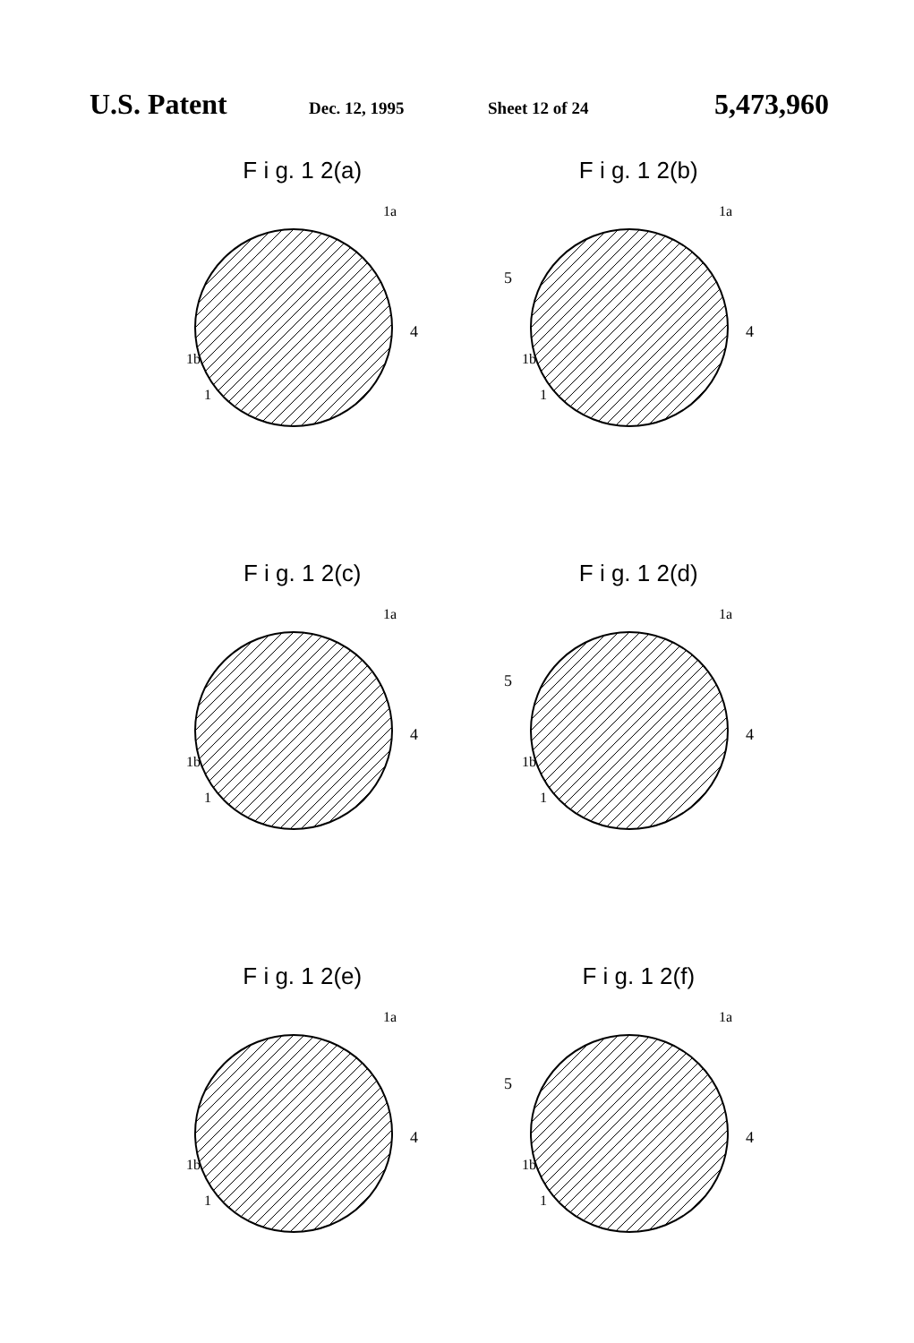U.S. Patent Dec. 12, 1995 Sheet 12 of 24 5,473,960
F i g. 1 2(a)
1a
1b
1
4
F i g. 1 2(b)
1a
5
1b
1
4
F i g. 1 2(c)
1a
1b
1
4
F i g. 1 2(d)
1a
5
1b
1
4
F i g. 1 2(e)
1a
1b
1
4
F i g. 1 2(f)
1a
5
1b
1
4